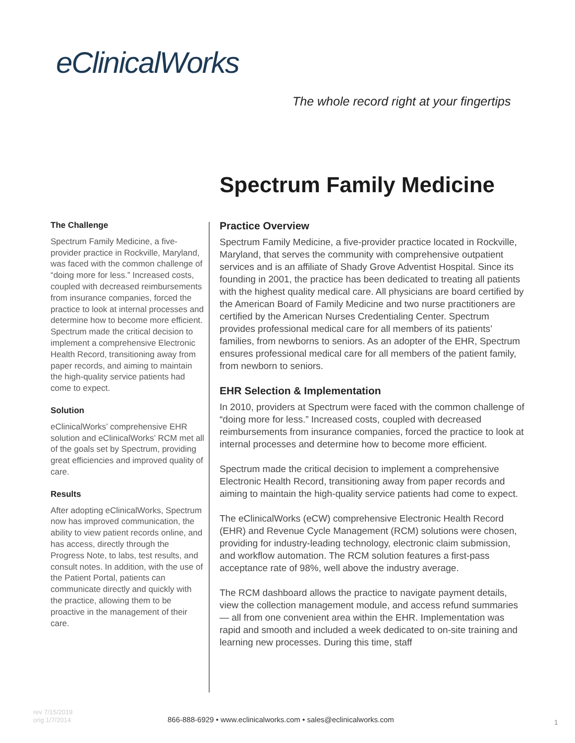eClinicalWorks
The whole record right at your fingertips
Spectrum Family Medicine
The Challenge
Spectrum Family Medicine, a five-provider practice in Rockville, Maryland, was faced with the common challenge of “doing more for less.” Increased costs, coupled with decreased reimbursements from insurance companies, forced the practice to look at internal processes and determine how to become more efficient. Spectrum made the critical decision to implement a comprehensive Electronic Health Record, transitioning away from paper records, and aiming to maintain the high-quality service patients had come to expect.
Solution
eClinicalWorks’ comprehensive EHR solution and eClinicalWorks’ RCM met all of the goals set by Spectrum, providing great efficiencies and improved quality of care.
Results
After adopting eClinicalWorks, Spectrum now has improved communication, the ability to view patient records online, and has access, directly through the Progress Note, to labs, test results, and consult notes. In addition, with the use of the Patient Portal, patients can communicate directly and quickly with the practice, allowing them to be proactive in the management of their care.
Practice Overview
Spectrum Family Medicine, a five-provider practice located in Rockville, Maryland, that serves the community with comprehensive outpatient services and is an affiliate of Shady Grove Adventist Hospital. Since its founding in 2001, the practice has been dedicated to treating all patients with the highest quality medical care. All physicians are board certified by the American Board of Family Medicine and two nurse practitioners are certified by the American Nurses Credentialing Center. Spectrum provides professional medical care for all members of its patients’ families, from newborns to seniors. As an adopter of the EHR, Spectrum ensures professional medical care for all members of the patient family, from newborn to seniors.
EHR Selection & Implementation
In 2010, providers at Spectrum were faced with the common challenge of “doing more for less.” Increased costs, coupled with decreased reimbursements from insurance companies, forced the practice to look at internal processes and determine how to become more efficient.
Spectrum made the critical decision to implement a comprehensive Electronic Health Record, transitioning away from paper records and aiming to maintain the high-quality service patients had come to expect.
The eClinicalWorks (eCW) comprehensive Electronic Health Record (EHR) and Revenue Cycle Management (RCM) solutions were chosen, providing for industry-leading technology, electronic claim submission, and workflow automation. The RCM solution features a first-pass acceptance rate of 98%, well above the industry average.
The RCM dashboard allows the practice to navigate payment details, view the collection management module, and access refund summaries — all from one convenient area within the EHR. Implementation was rapid and smooth and included a week dedicated to on-site training and learning new processes. During this time, staff
rev 7/15/2019
orig 1/7/2014
866-888-6929 • www.eclinicalworks.com • sales@eclinicalworks.com
1